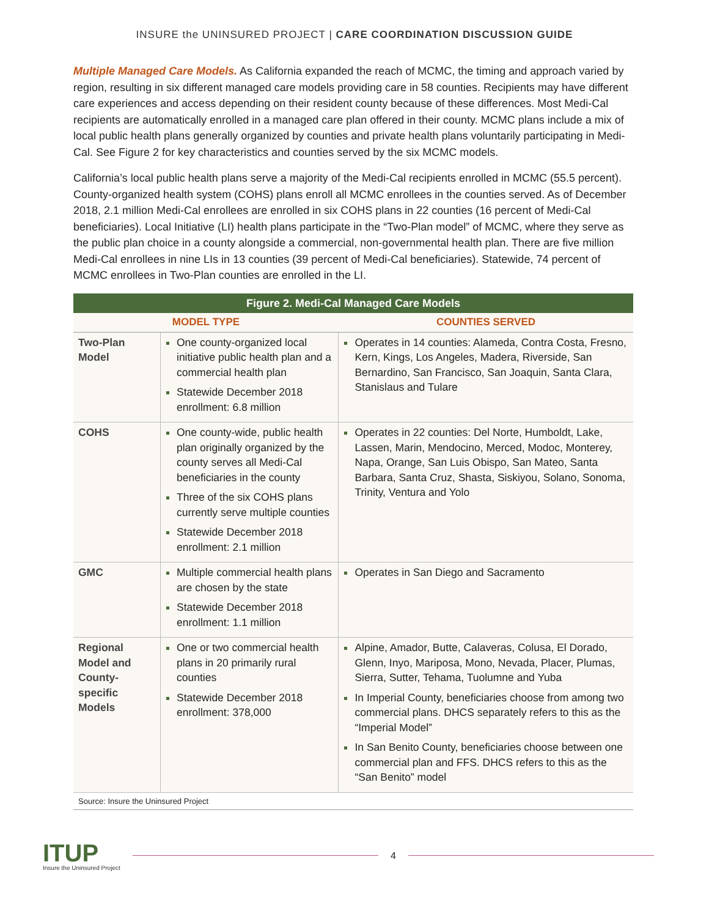INSURE the UNINSURED PROJECT | CARE COORDINATION DISCUSSION GUIDE
Multiple Managed Care Models. As California expanded the reach of MCMC, the timing and approach varied by region, resulting in six different managed care models providing care in 58 counties. Recipients may have different care experiences and access depending on their resident county because of these differences. Most Medi-Cal recipients are automatically enrolled in a managed care plan offered in their county. MCMC plans include a mix of local public health plans generally organized by counties and private health plans voluntarily participating in Medi-Cal. See Figure 2 for key characteristics and counties served by the six MCMC models.
California’s local public health plans serve a majority of the Medi-Cal recipients enrolled in MCMC (55.5 percent). County-organized health system (COHS) plans enroll all MCMC enrollees in the counties served. As of December 2018, 2.1 million Medi-Cal enrollees are enrolled in six COHS plans in 22 counties (16 percent of Medi-Cal beneficiaries). Local Initiative (LI) health plans participate in the “Two-Plan model” of MCMC, where they serve as the public plan choice in a county alongside a commercial, non-governmental health plan. There are five million Medi-Cal enrollees in nine LIs in 13 counties (39 percent of Medi-Cal beneficiaries). Statewide, 74 percent of MCMC enrollees in Two-Plan counties are enrolled in the LI.
Figure 2. Medi-Cal Managed Care Models
| MODEL TYPE | | COUNTIES SERVED |
| --- | --- | --- |
| Two-Plan Model | One county-organized local initiative public health plan and a commercial health plan Statewide December 2018 enrollment: 6.8 million | Operates in 14 counties: Alameda, Contra Costa, Fresno, Kern, Kings, Los Angeles, Madera, Riverside, San Bernardino, San Francisco, San Joaquin, Santa Clara, Stanislaus and Tulare |
| COHS | One county-wide, public health plan originally organized by the county serves all Medi-Cal beneficiaries in the county Three of the six COHS plans currently serve multiple counties Statewide December 2018 enrollment: 2.1 million | Operates in 22 counties: Del Norte, Humboldt, Lake, Lassen, Marin, Mendocino, Merced, Modoc, Monterey, Napa, Orange, San Luis Obispo, San Mateo, Santa Barbara, Santa Cruz, Shasta, Siskiyou, Solano, Sonoma, Trinity, Ventura and Yolo |
| GMC | Multiple commercial health plans are chosen by the state Statewide December 2018 enrollment: 1.1 million | Operates in San Diego and Sacramento |
| Regional Model and County-specific Models | One or two commercial health plans in 20 primarily rural counties Statewide December 2018 enrollment: 378,000 | Alpine, Amador, Butte, Calaveras, Colusa, El Dorado, Glenn, Inyo, Mariposa, Mono, Nevada, Placer, Plumas, Sierra, Sutter, Tehama, Tuolumne and Yuba In Imperial County, beneficiaries choose from among two commercial plans. DHCS separately refers to this as the “Imperial Model” In San Benito County, beneficiaries choose between one commercial plan and FFS. DHCS refers to this as the “San Benito” model |
Source: Insure the Uninsured Project
ITUP
Insure the Uninsured Project
4